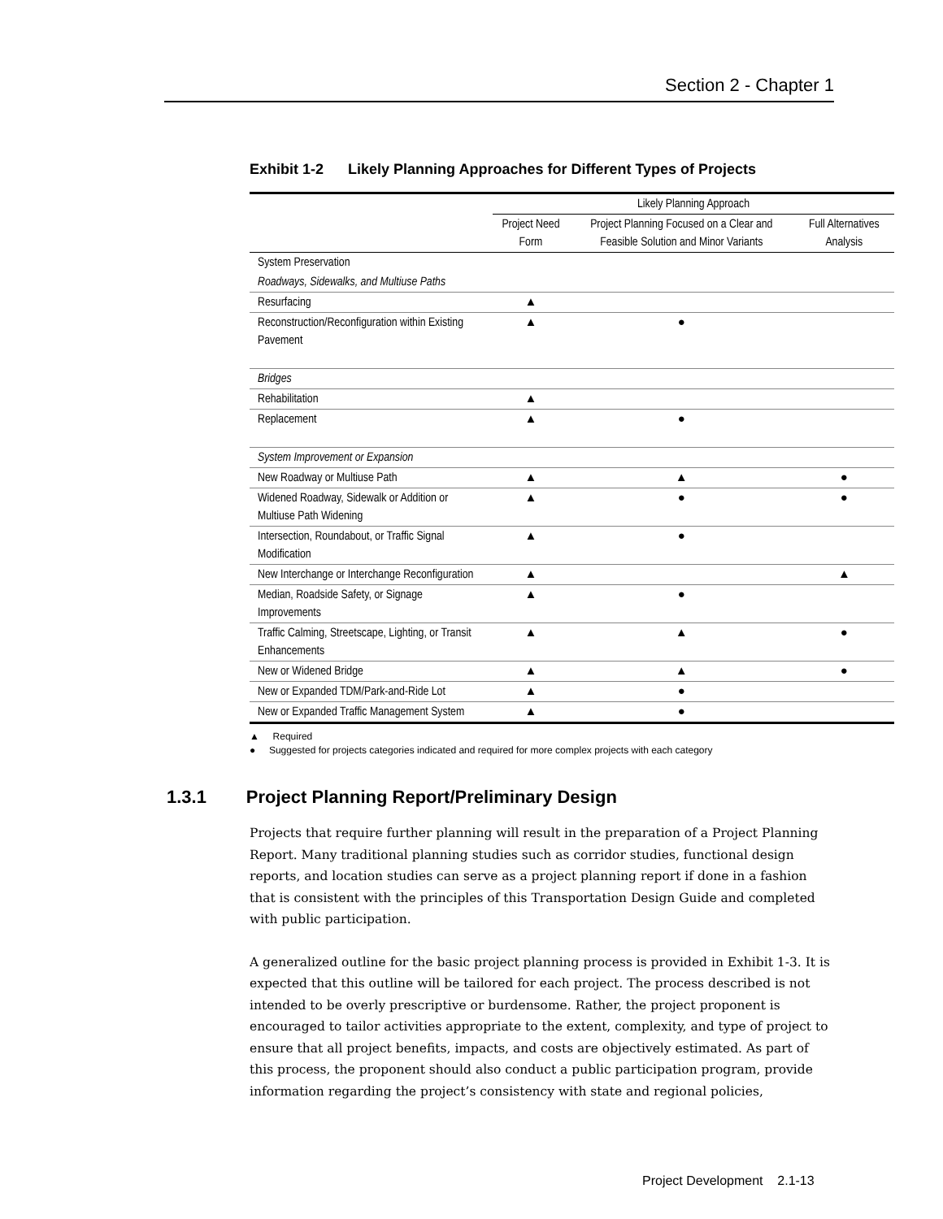Section 2 - Chapter 1
Exhibit 1-2 Likely Planning Approaches for Different Types of Projects
| | Likely Planning Approach | | |
| --- | --- | --- | --- |
| | Project Need Form | Project Planning Focused on a Clear and Feasible Solution and Minor Variants | Full Alternatives Analysis |
| System Preservation | | | |
| Roadways, Sidewalks, and Multiuse Paths | | | |
| Resurfacing | ▲ | | |
| Reconstruction/Reconfiguration within Existing Pavement | ▲ | ● | |
| Bridges | | | |
| Rehabilitation | ▲ | | |
| Replacement | ▲ | ● | |
| System Improvement or Expansion | | | |
| New Roadway or Multiuse Path | ▲ | ▲ | ● |
| Widened Roadway, Sidewalk or Addition or Multiuse Path Widening | ▲ | ● | ● |
| Intersection, Roundabout, or Traffic Signal Modification | ▲ | ● | |
| New Interchange or Interchange Reconfiguration | ▲ | | ▲ |
| Median, Roadside Safety, or Signage Improvements | ▲ | ● | |
| Traffic Calming, Streetscape, Lighting, or Transit Enhancements | ▲ | ▲ | ● |
| New or Widened Bridge | ▲ | ▲ | ● |
| New or Expanded TDM/Park-and-Ride Lot | ▲ | ● | |
| New or Expanded Traffic Management System | ▲ | ● | |
▲ Required
● Suggested for projects categories indicated and required for more complex projects with each category
1.3.1 Project Planning Report/Preliminary Design
Projects that require further planning will result in the preparation of a Project Planning Report. Many traditional planning studies such as corridor studies, functional design reports, and location studies can serve as a project planning report if done in a fashion that is consistent with the principles of this Transportation Design Guide and completed with public participation.
A generalized outline for the basic project planning process is provided in Exhibit 1-3. It is expected that this outline will be tailored for each project. The process described is not intended to be overly prescriptive or burdensome. Rather, the project proponent is encouraged to tailor activities appropriate to the extent, complexity, and type of project to ensure that all project benefits, impacts, and costs are objectively estimated. As part of this process, the proponent should also conduct a public participation program, provide information regarding the project’s consistency with state and regional policies,
Project Development 2.1-13